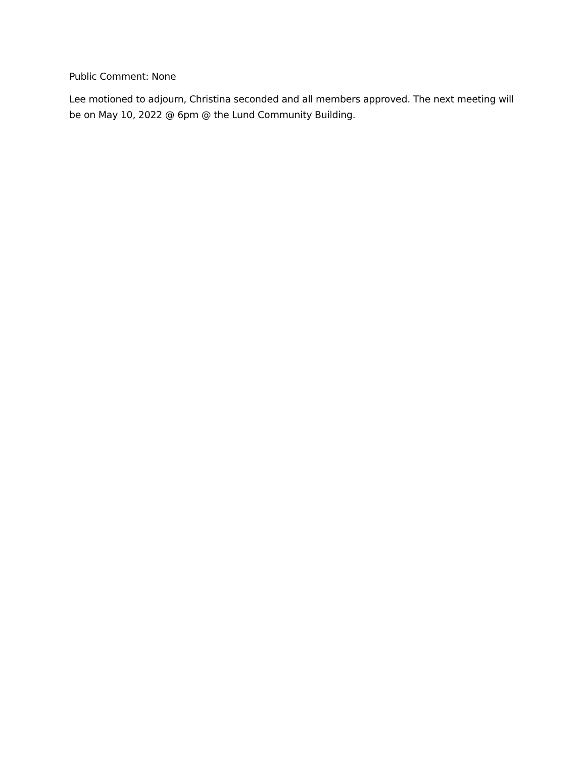Public Comment: None
Lee motioned to adjourn, Christina seconded and all members approved. The next meeting will be on May 10, 2022 @ 6pm @ the Lund Community Building.